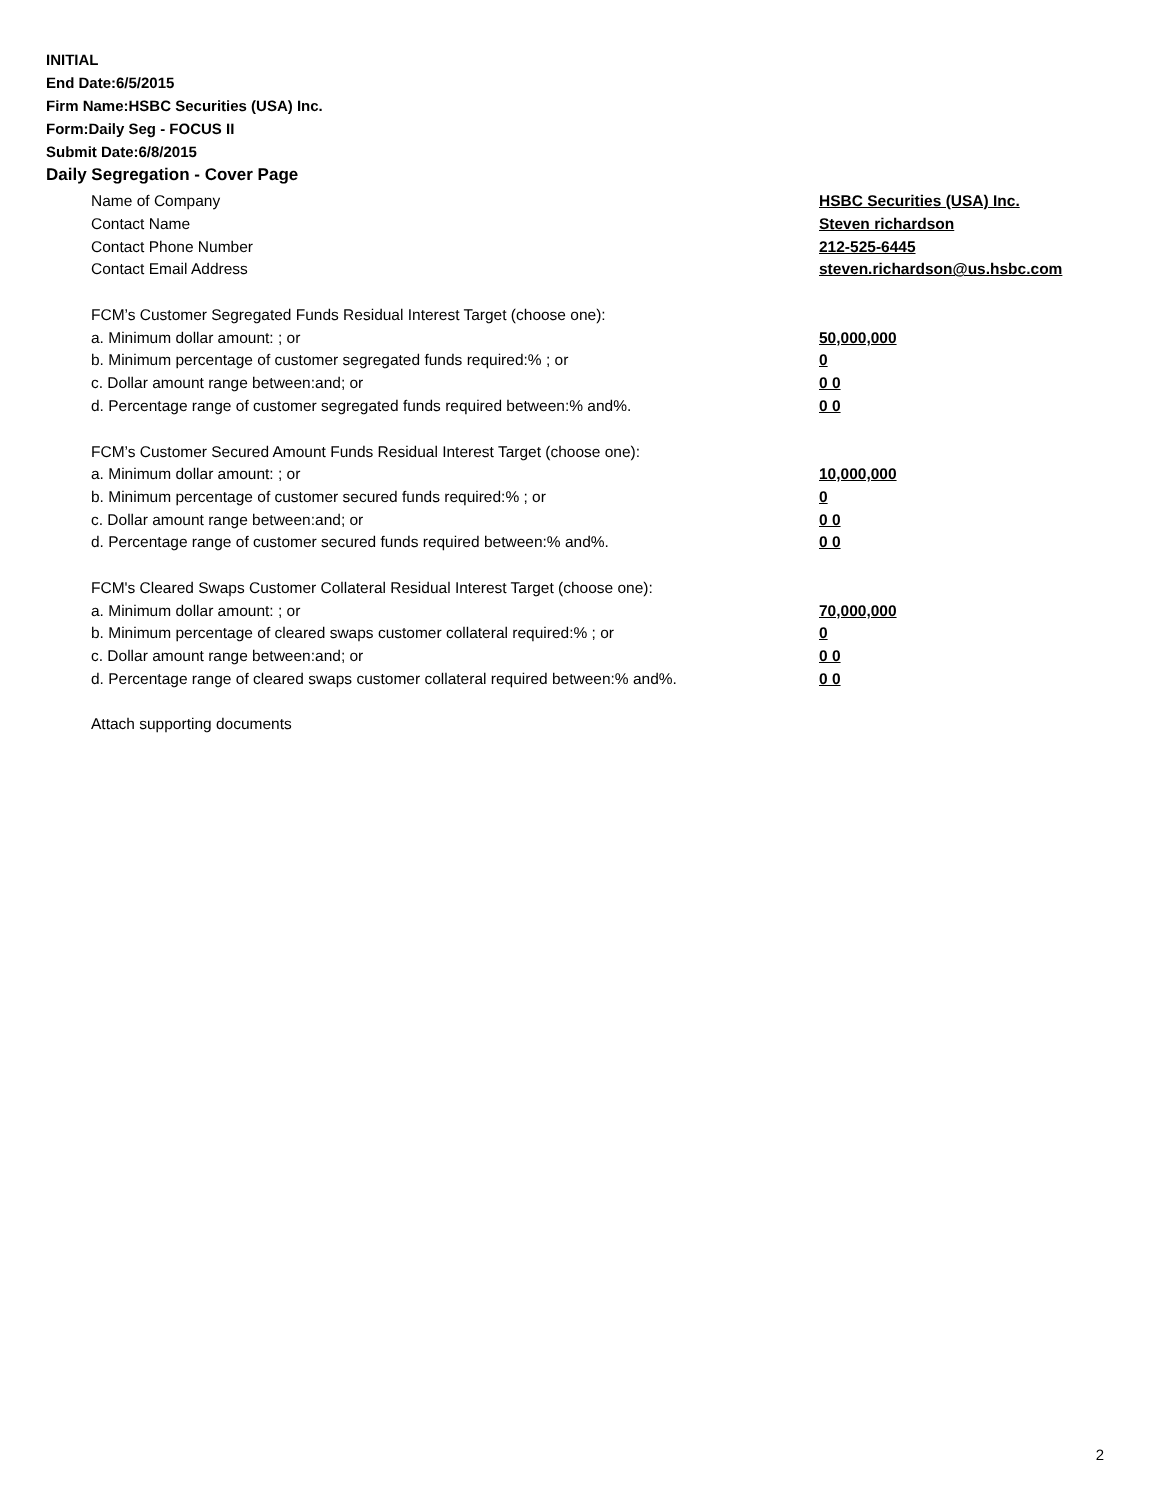INITIAL
End Date:6/5/2015
Firm Name:HSBC Securities (USA) Inc.
Form:Daily Seg - FOCUS II
Submit Date:6/8/2015
Daily Segregation - Cover Page
Name of Company HSBC Securities (USA) Inc.
Contact Name Steven richardson
Contact Phone Number 212-525-6445
Contact Email Address steven.richardson@us.hsbc.com
FCM’s Customer Segregated Funds Residual Interest Target (choose one):
a. Minimum dollar amount: ; or 50,000,000
b. Minimum percentage of customer segregated funds required:% ; or 0
c. Dollar amount range between:and; or 0 0
d. Percentage range of customer segregated funds required between:% and%. 0 0
FCM’s Customer Secured Amount Funds Residual Interest Target (choose one):
a. Minimum dollar amount: ; or 10,000,000
b. Minimum percentage of customer secured funds required:% ; or 0
c. Dollar amount range between:and; or 0 0
d. Percentage range of customer secured funds required between:% and%. 0 0
FCM's Cleared Swaps Customer Collateral Residual Interest Target (choose one):
a. Minimum dollar amount: ; or 70,000,000
b. Minimum percentage of cleared swaps customer collateral required:% ; or 0
c. Dollar amount range between:and; or 0 0
d. Percentage range of cleared swaps customer collateral required between:% and%.
0 0
Attach supporting documents
2